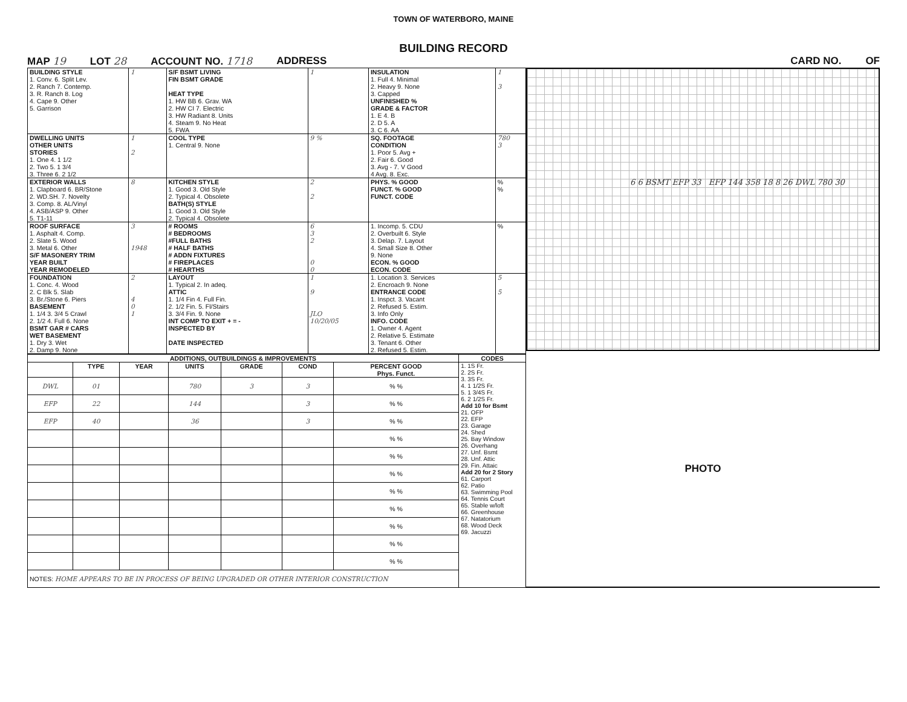TOWN OF WATERBORO, MAINE
BUILDING RECORD
MAP 19 LOT 28 ACCOUNT NO. 1718 ADDRESS CARD NO. OF
| BUILDING STYLE 1. Conv. 6. Split Lev. 2. Ranch 7. Contemp. 3. R. Ranch 8. Log 4. Cape 9. Other 5. Garrison | 1 | S/F BSMT LIVING FIN BSMT GRADE HEAT TYPE 1. HW BB 6. Grav. WA 2. HW CI 7. Electric 3. HW Radiant 8. Units 4. Steam 9. No Heat 5. FWA | 1 | INSULATION 1. Full 4. Minimal 2. Heavy 9. None 3. Capped UNFINISHED % GRADE & FACTOR 1. E 4. B 2. D 5. A 3. C 6. AA | 1 3 |
| DWELLING UNITS OTHER UNITS STORIES 1. One 4. 1 1/2 2. Two 5. 1 3/4 3. Three 6. 2 1/2 | 1 2 | COOL TYPE 1. Central 9. None | 9 % | SQ. FOOTAGE CONDITION 1. Poor 5. Avg + 2. Fair 6. Good 3. Avg - 7. V Good 4 Avg. 8. Exc. | 780 3 |
| EXTERIOR WALLS 1. Clapboard 6. BR/Stone 2. WD.SH. 7. Novelty 3. Comp. 8. AL/Vinyl 4. ASB/ASP 9. Other 5. T1-11 | 8 | KITCHEN STYLE 1. Good 3. Old Style 2. Typical 4. Obsolete BATH(S) STYLE 1. Good 3. Old Style 2. Typical 4. Obsolete | 2 2 | PHYS. % GOOD FUNCT. % GOOD FUNCT. CODE | % % |
| ROOF SURFACE 1. Asphalt 4. Comp. 2. Slate 5. Wood 3. Metal 6. Other S/F MASONERY TRIM YEAR BUILT YEAR REMODELED | 3 1948 | # ROOMS # BEDROOMS #FULL BATHS # HALF BATHS # ADDN FIXTURES # FIREPLACES # HEARTHS | 6 3 2 0 0 | 1. Incomp. 5. CDU 2. Overbuilt 6. Style 3. Delap. 7. Layout 4. Small Size 8. Other 9. None ECON. % GOOD ECON. CODE | % |
| FOUNDATION 1. Conc. 4. Wood 2. C Blk 5. Slab 3. Br./Stone 6. Piers BASEMENT 1. 1/4 3. 3/4 5 Crawl 2. 1/2 4. Full 6. None BSMT GAR # CARS WET BASEMENT 1. Dry 3. Wet 2. Damp 9. None | 2 4 0 1 | LAYOUT 1. Typical 2. In adeq. ATTIC 1. 1/4 Fin 4. Full Fin. 2. 1/2 Fin. 5. Fl/Stairs 3. 3/4 Fin. 9. None INT COMP TO EXIT + = - INSPECTED BY DATE INSPECTED | 1 9 JLO 10/20/05 | 1. Location 3. Services 2. Encroach 9. None ENTRANCE CODE 1. Inspct. 3. Vacant 2. Refused 5. Estim. 3. Info Only INFO. CODE 1. Owner 4. Agent 2. Relative 5. Estimate 3. Tenant 6. Other 2. Refused 5. Estim. | 5 5 |
| ADDITIONS, OUTBUILDINGS & IMPROVEMENTS | | | | | | | CODES |
| --- | --- | --- | --- | --- | --- | --- | --- |
| | TYPE | YEAR | UNITS | GRADE | COND | PERCENT GOOD Phys. Funct. | 1. 1S Fr. 2. 2S Fr. 3. 3S Fr. 4. 1 1/2S Fr. 5. 1 3/4S Fr. 6. 2 1/2S Fr. Add 10 for Bsmt 21. OFP 22. EFP 23. Garage 24. Shed 25. Bay Window 26. Overhang 27. Unf. Bsmt 28. Unf. Attic 29. Fin. Attaic Add 20 for 2 Story 61. Carport 62. Patio 63. Swimming Pool 64. Tennis Court 65. Stable w/loft 66. Greenhouse 67. Natatorium 68. Wood Deck 69. Jacuzzi |
| DWL | 01 | | 780 | 3 | 3 | % % | |
| EFP | 22 | | 144 | | 3 | % % | |
| EFP | 40 | | 36 | | 3 | % % | |
| | | | | | | % % | |
| | | | | | | % % | |
| | | | | | | % % | |
| | | | | | | % % | |
| | | | | | | % % | |
| | | | | | | % % | |
| | | | | | | % % | |
| | | | | | | % % | |
| NOTES: HOME APPEARS TO BE IN PROCESS OF BEING UPGRADED OR OTHER INTERIOR CONSTRUCTION | | | | | | | |
6 6 BSMT EFP 33 EFP 144 358 18 8 26 DWL 780 30
PHOTO